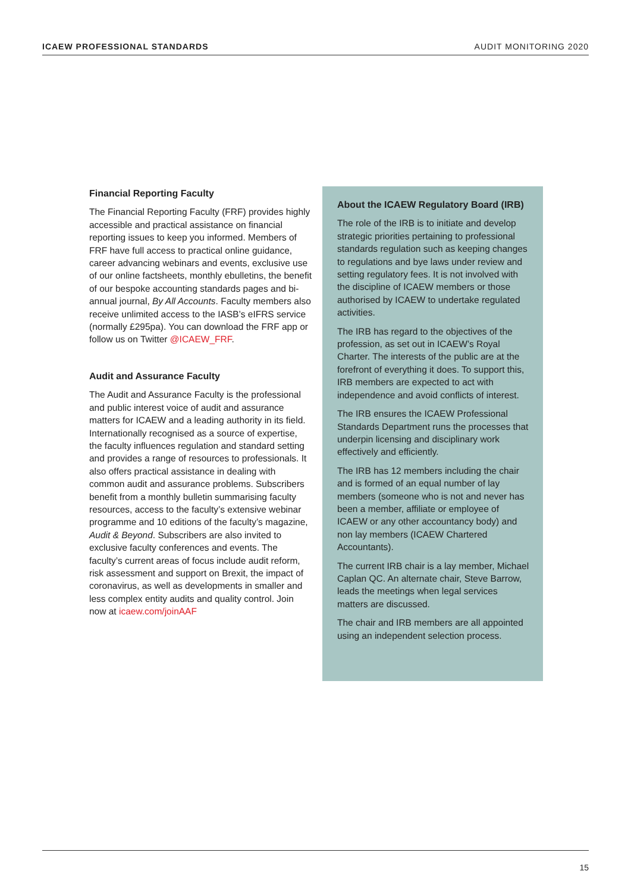ICAEW PROFESSIONAL STANDARDS AUDIT MONITORING 2020
Financial Reporting Faculty
The Financial Reporting Faculty (FRF) provides highly accessible and practical assistance on financial reporting issues to keep you informed. Members of FRF have full access to practical online guidance, career advancing webinars and events, exclusive use of our online factsheets, monthly ebulletins, the benefit of our bespoke accounting standards pages and bi-annual journal, By All Accounts. Faculty members also receive unlimited access to the IASB’s eIFRS service (normally £295pa). You can download the FRF app or follow us on Twitter @ICAEW_FRF.
Audit and Assurance Faculty
The Audit and Assurance Faculty is the professional and public interest voice of audit and assurance matters for ICAEW and a leading authority in its field. Internationally recognised as a source of expertise, the faculty influences regulation and standard setting and provides a range of resources to professionals. It also offers practical assistance in dealing with common audit and assurance problems. Subscribers benefit from a monthly bulletin summarising faculty resources, access to the faculty’s extensive webinar programme and 10 editions of the faculty’s magazine, Audit & Beyond. Subscribers are also invited to exclusive faculty conferences and events. The faculty’s current areas of focus include audit reform, risk assessment and support on Brexit, the impact of coronavirus, as well as developments in smaller and less complex entity audits and quality control. Join now at icaew.com/joinAAF
About the ICAEW Regulatory Board (IRB)
The role of the IRB is to initiate and develop strategic priorities pertaining to professional standards regulation such as keeping changes to regulations and bye laws under review and setting regulatory fees. It is not involved with the discipline of ICAEW members or those authorised by ICAEW to undertake regulated activities.
The IRB has regard to the objectives of the profession, as set out in ICAEW’s Royal Charter. The interests of the public are at the forefront of everything it does. To support this, IRB members are expected to act with independence and avoid conflicts of interest.
The IRB ensures the ICAEW Professional Standards Department runs the processes that underpin licensing and disciplinary work effectively and efficiently.
The IRB has 12 members including the chair and is formed of an equal number of lay members (someone who is not and never has been a member, affiliate or employee of ICAEW or any other accountancy body) and non lay members (ICAEW Chartered Accountants).
The current IRB chair is a lay member, Michael Caplan QC. An alternate chair, Steve Barrow, leads the meetings when legal services matters are discussed.
The chair and IRB members are all appointed using an independent selection process.
15